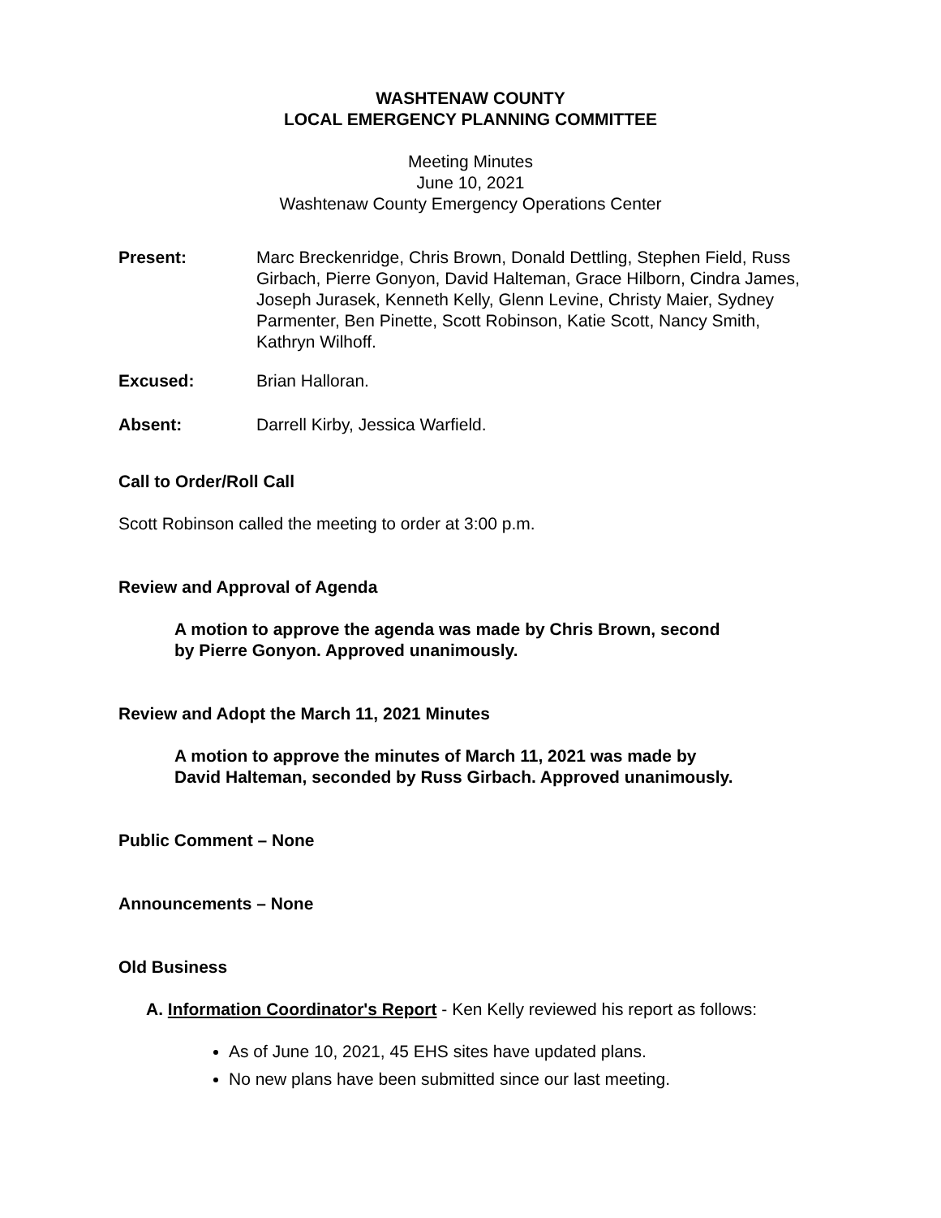WASHTENAW COUNTY
LOCAL EMERGENCY PLANNING COMMITTEE
Meeting Minutes
June 10, 2021
Washtenaw County Emergency Operations Center
Present: Marc Breckenridge, Chris Brown, Donald Dettling, Stephen Field, Russ Girbach, Pierre Gonyon, David Halteman, Grace Hilborn, Cindra James, Joseph Jurasek, Kenneth Kelly, Glenn Levine, Christy Maier, Sydney Parmenter, Ben Pinette, Scott Robinson, Katie Scott, Nancy Smith, Kathryn Wilhoff.
Excused: Brian Halloran.
Absent: Darrell Kirby, Jessica Warfield.
Call to Order/Roll Call
Scott Robinson called the meeting to order at 3:00 p.m.
Review and Approval of Agenda
A motion to approve the agenda was made by Chris Brown, second
by Pierre Gonyon. Approved unanimously.
Review and Adopt the March 11, 2021 Minutes
A motion to approve the minutes of March 11, 2021 was made by
David Halteman, seconded by Russ Girbach. Approved unanimously.
Public Comment – None
Announcements – None
Old Business
A. Information Coordinator's Report - Ken Kelly reviewed his report as follows:
As of June 10, 2021, 45 EHS sites have updated plans.
No new plans have been submitted since our last meeting.